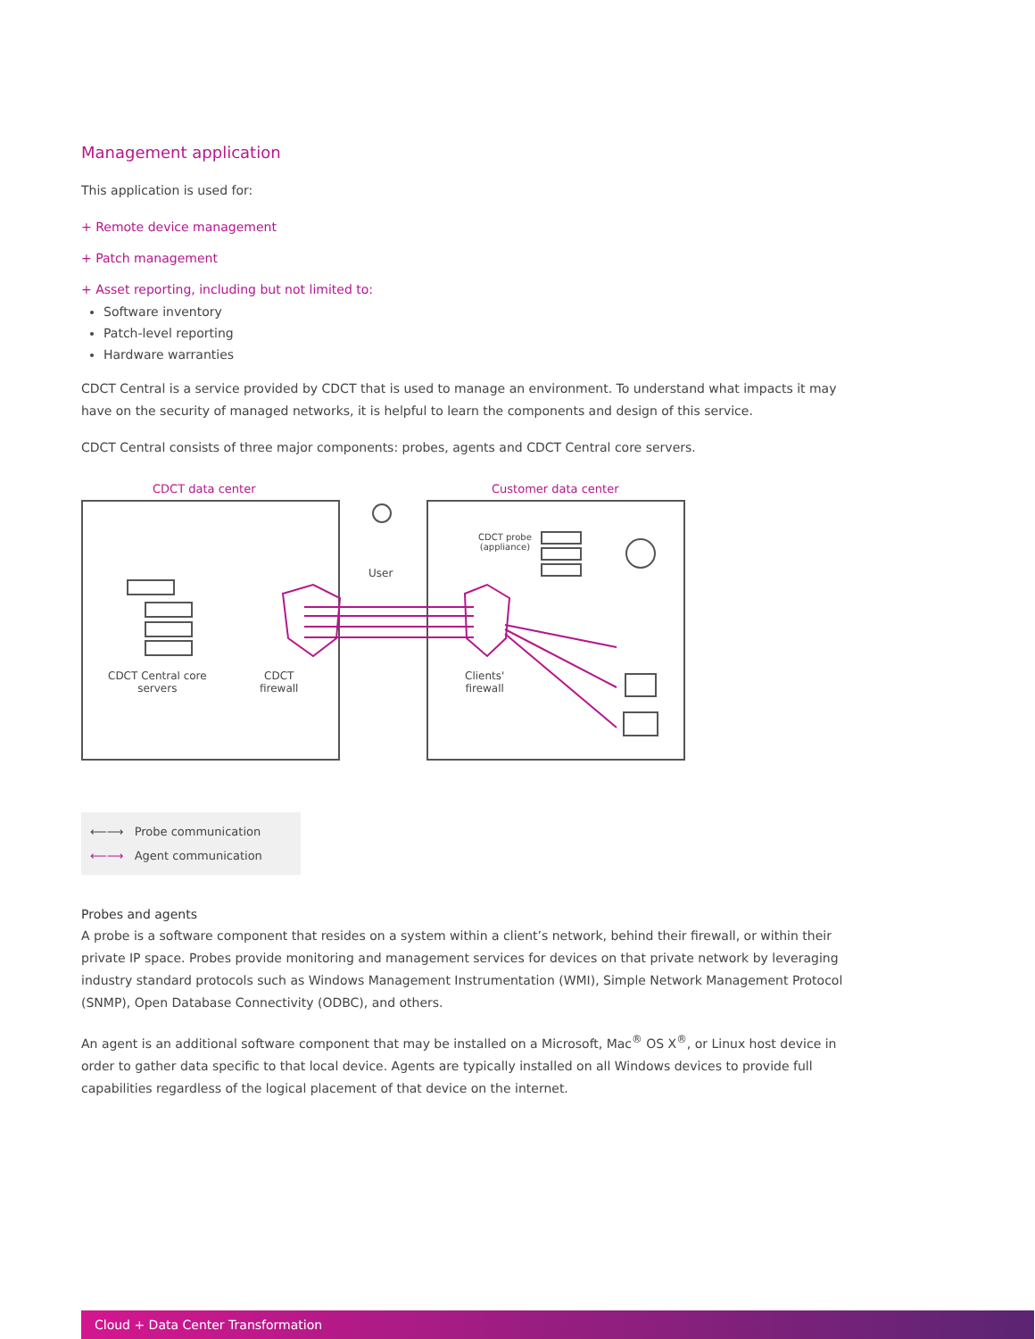Management application
This application is used for:
+ Remote device management
+ Patch management
+ Asset reporting, including but not limited to:
Software inventory
Patch-level reporting
Hardware warranties
CDCT Central is a service provided by CDCT that is used to manage an environment. To understand what impacts it may have on the security of managed networks, it is helpful to learn the components and design of this service.
CDCT Central consists of three major components: probes, agents and CDCT Central core servers.
CDCT data center Customer data center
CDCT Central core
servers
CDCT
firewall
User
CDCT probe
(appliance)
Clients'
firewall
⟵⟶ Probe communication
⟵⟶ Agent communication
Probes and agents
A probe is a software component that resides on a system within a client’s network, behind their firewall, or within their private IP space. Probes provide monitoring and management services for devices on that private network by leveraging industry standard protocols such as Windows Management Instrumentation (WMI), Simple Network Management Protocol (SNMP), Open Database Connectivity (ODBC), and others.
An agent is an additional software component that may be installed on a Microsoft, Mac<sup>®</sup> OS X<sup>®</sup>, or Linux host device in order to gather data specific to that local device. Agents are typically installed on all Windows devices to provide full capabilities regardless of the logical placement of that device on the internet.
Cloud + Data Center Transformation